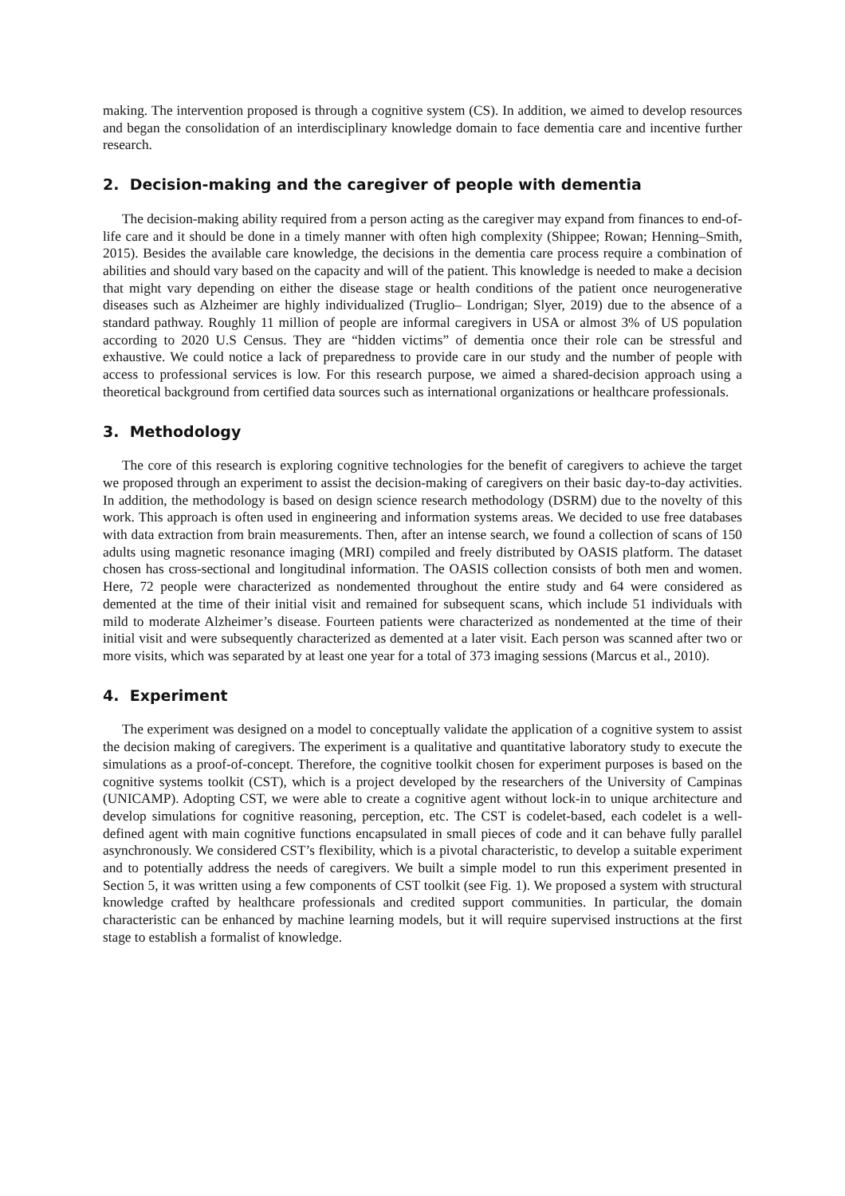making. The intervention proposed is through a cognitive system (CS). In addition, we aimed to develop resources and began the consolidation of an interdisciplinary knowledge domain to face dementia care and incentive further research.
2. Decision-making and the caregiver of people with dementia
The decision-making ability required from a person acting as the caregiver may expand from finances to end-of-life care and it should be done in a timely manner with often high complexity (Shippee; Rowan; Henning–Smith, 2015). Besides the available care knowledge, the decisions in the dementia care process require a combination of abilities and should vary based on the capacity and will of the patient. This knowledge is needed to make a decision that might vary depending on either the disease stage or health conditions of the patient once neurogenerative diseases such as Alzheimer are highly individualized (Truglio– Londrigan; Slyer, 2019) due to the absence of a standard pathway. Roughly 11 million of people are informal caregivers in USA or almost 3% of US population according to 2020 U.S Census. They are “hidden victims” of dementia once their role can be stressful and exhaustive. We could notice a lack of preparedness to provide care in our study and the number of people with access to professional services is low. For this research purpose, we aimed a shared-decision approach using a theoretical background from certified data sources such as international organizations or healthcare professionals.
3. Methodology
The core of this research is exploring cognitive technologies for the benefit of caregivers to achieve the target we proposed through an experiment to assist the decision-making of caregivers on their basic day-to-day activities. In addition, the methodology is based on design science research methodology (DSRM) due to the novelty of this work. This approach is often used in engineering and information systems areas. We decided to use free databases with data extraction from brain measurements. Then, after an intense search, we found a collection of scans of 150 adults using magnetic resonance imaging (MRI) compiled and freely distributed by OASIS platform. The dataset chosen has cross-sectional and longitudinal information. The OASIS collection consists of both men and women. Here, 72 people were characterized as nondemented throughout the entire study and 64 were considered as demented at the time of their initial visit and remained for subsequent scans, which include 51 individuals with mild to moderate Alzheimer’s disease. Fourteen patients were characterized as nondemented at the time of their initial visit and were subsequently characterized as demented at a later visit. Each person was scanned after two or more visits, which was separated by at least one year for a total of 373 imaging sessions (Marcus et al., 2010).
4. Experiment
The experiment was designed on a model to conceptually validate the application of a cognitive system to assist the decision making of caregivers. The experiment is a qualitative and quantitative laboratory study to execute the simulations as a proof-of-concept. Therefore, the cognitive toolkit chosen for experiment purposes is based on the cognitive systems toolkit (CST), which is a project developed by the researchers of the University of Campinas (UNICAMP). Adopting CST, we were able to create a cognitive agent without lock-in to unique architecture and develop simulations for cognitive reasoning, perception, etc. The CST is codelet-based, each codelet is a well-defined agent with main cognitive functions encapsulated in small pieces of code and it can behave fully parallel asynchronously. We considered CST’s flexibility, which is a pivotal characteristic, to develop a suitable experiment and to potentially address the needs of caregivers. We built a simple model to run this experiment presented in Section 5, it was written using a few components of CST toolkit (see Fig. 1). We proposed a system with structural knowledge crafted by healthcare professionals and credited support communities. In particular, the domain characteristic can be enhanced by machine learning models, but it will require supervised instructions at the first stage to establish a formalist of knowledge.